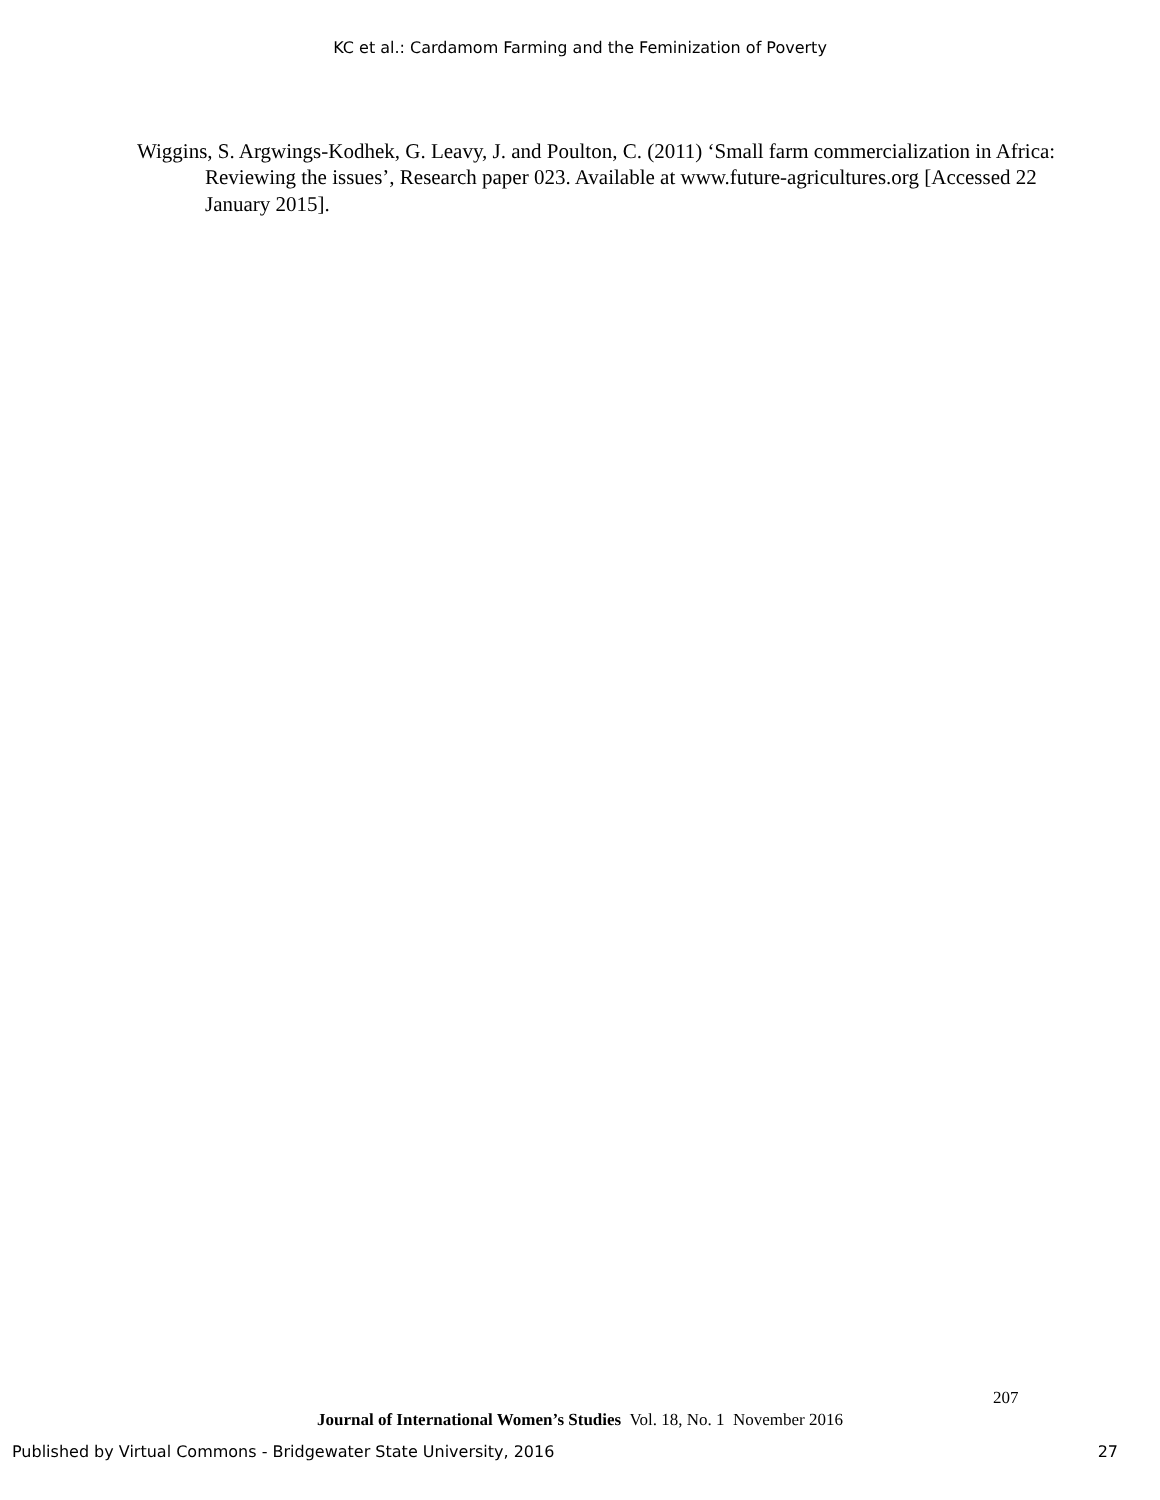KC et al.: Cardamom Farming and the Feminization of Poverty
Wiggins, S. Argwings-Kodhek, G. Leavy, J. and Poulton, C. (2011) ‘Small farm commercialization in Africa: Reviewing the issues’, Research paper 023. Available at www.future-agricultures.org [Accessed 22 January 2015].
207
Journal of International Women’s Studies Vol. 18, No. 1 November 2016
Published by Virtual Commons - Bridgewater State University, 2016 27